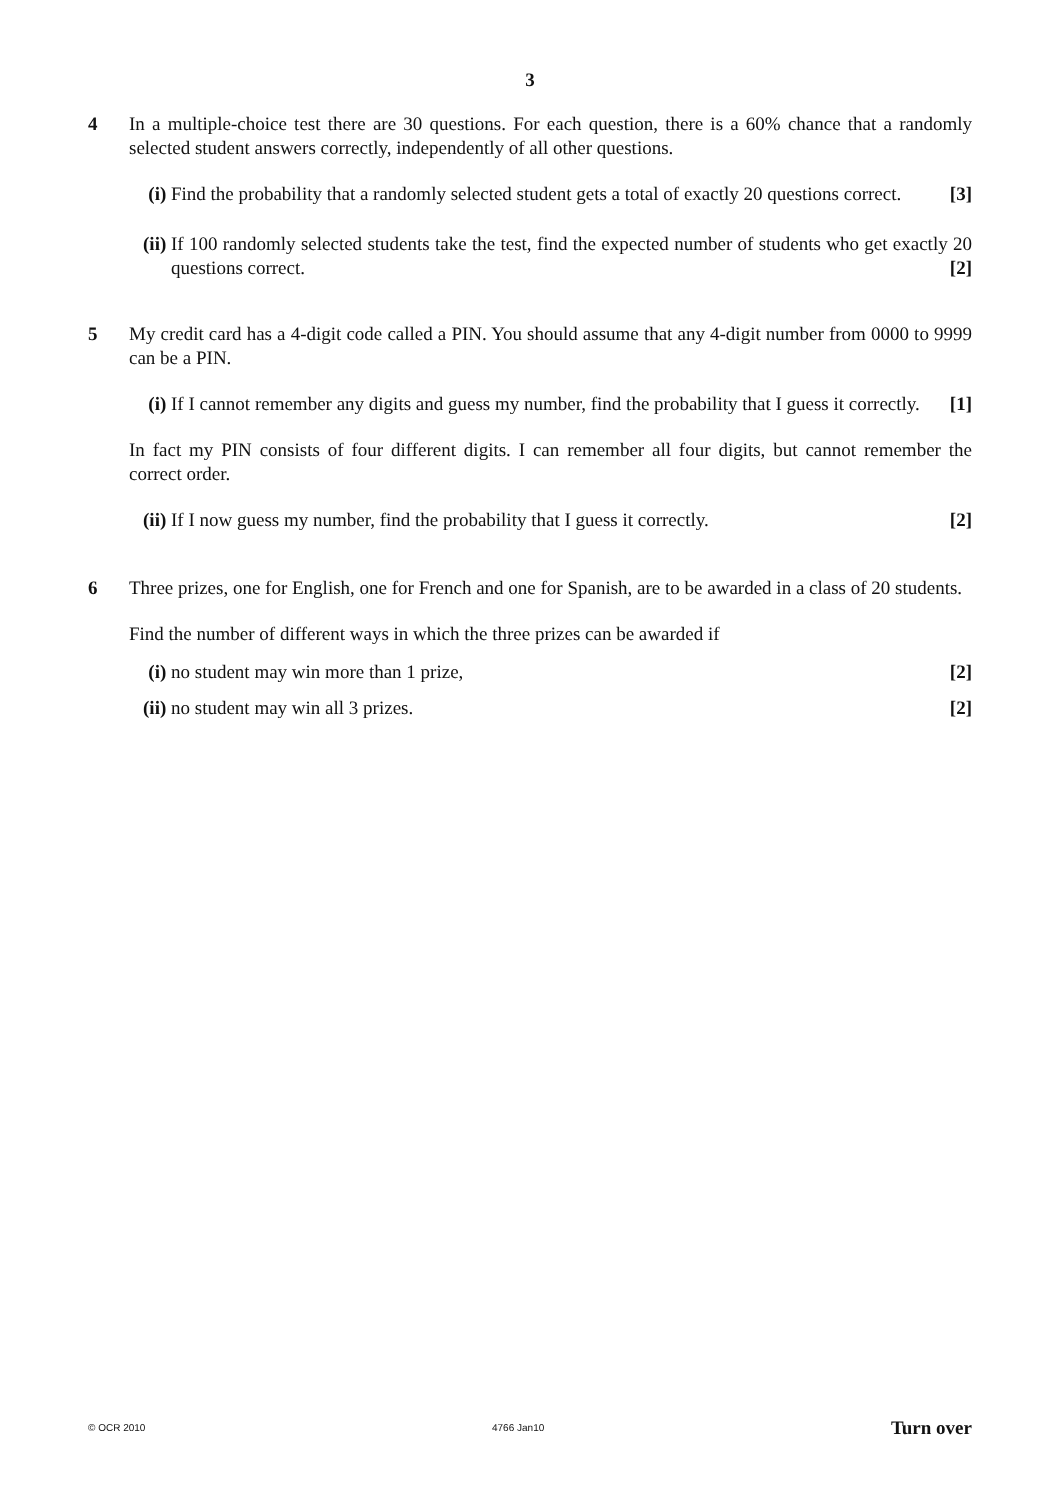3
4 In a multiple-choice test there are 30 questions. For each question, there is a 60% chance that a randomly selected student answers correctly, independently of all other questions.
(i) Find the probability that a randomly selected student gets a total of exactly 20 questions correct. [3]
(ii)
If 100 randomly selected students take the test, find the expected number of students who get exactly 20 questions correct. [2]
5 My credit card has a 4-digit code called a PIN. You should assume that any 4-digit number from 0000 to 9999 can be a PIN.
(i) If I cannot remember any digits and guess my number, find the probability that I guess it correctly. [1]
In fact my PIN consists of four different digits. I can remember all four digits, but cannot remember the correct order.
(ii)
If I now guess my number, find the probability that I guess it correctly. [2]
6 Three prizes, one for English, one for French and one for Spanish, are to be awarded in a class of 20 students.
Find the number of different ways in which the three prizes can be awarded if
(i) no student may win more than 1 prize, [2]
(ii)
no student may win all 3 prizes. [2]
© OCR 2010 4766 Jan10 Turn over